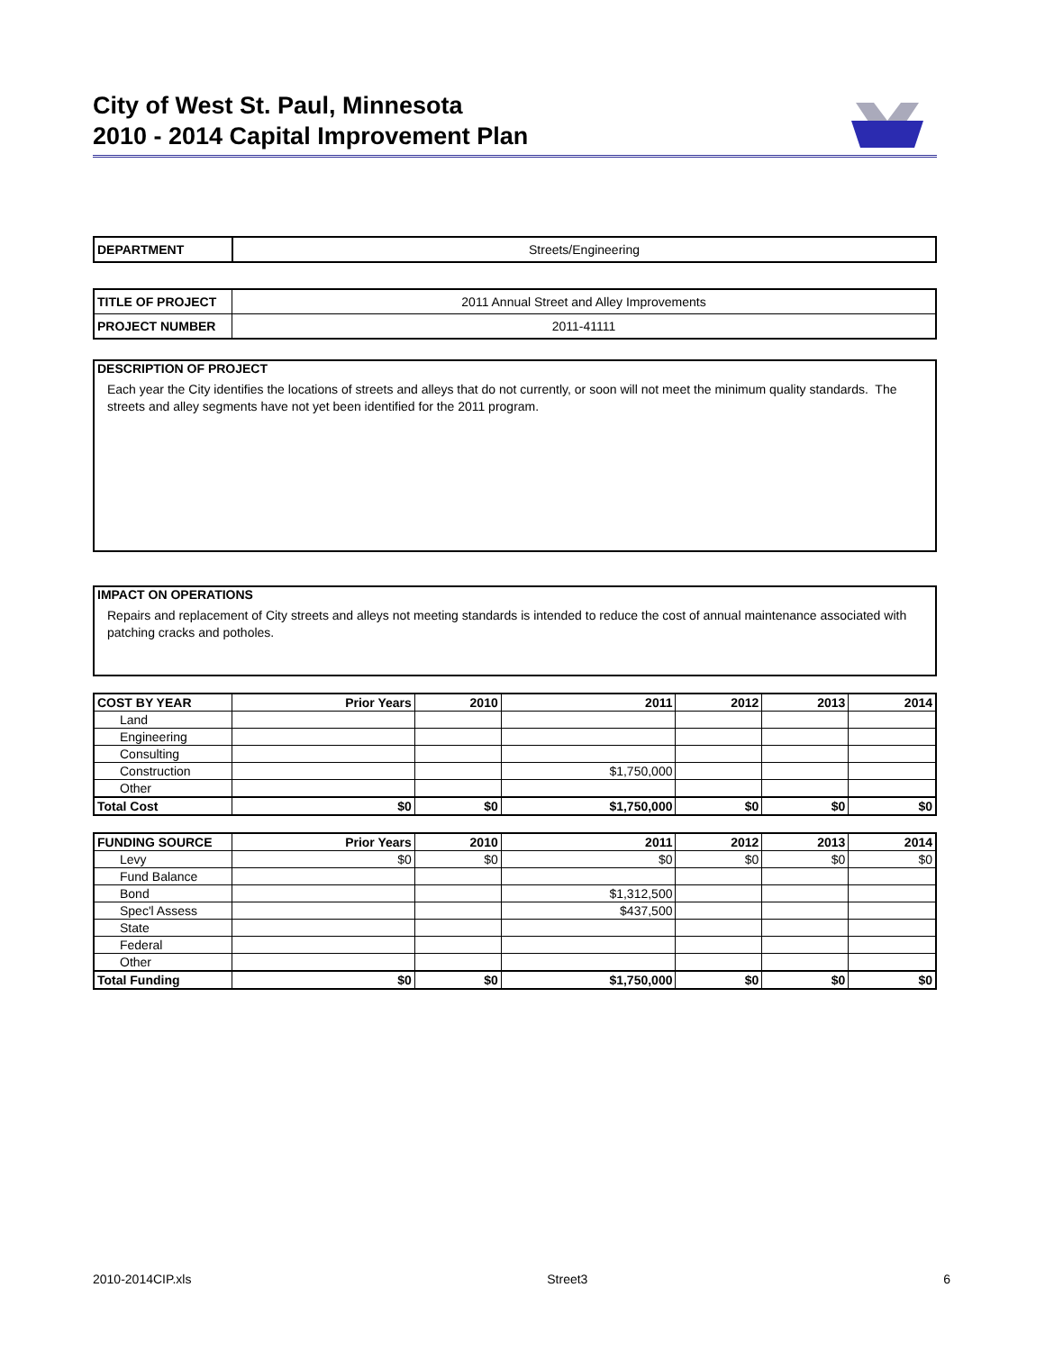City of West St. Paul, Minnesota
2010 - 2014 Capital Improvement Plan
| DEPARTMENT | Streets/Engineering |
| TITLE OF PROJECT | 2011 Annual Street and Alley Improvements |
| PROJECT NUMBER | 2011-41111 |
DESCRIPTION OF PROJECT
Each year the City identifies the locations of streets and alleys that do not currently, or soon will not meet the minimum quality standards. The streets and alley segments have not yet been identified for the 2011 program.
IMPACT ON OPERATIONS
Repairs and replacement of City streets and alleys not meeting standards is intended to reduce the cost of annual maintenance associated with patching cracks and potholes.
| COST BY YEAR | Prior Years | 2010 | 2011 | 2012 | 2013 | 2014 |
| --- | --- | --- | --- | --- | --- | --- |
| Land | | | | | | |
| Engineering | | | | | | |
| Consulting | | | | | | |
| Construction | | | $1,750,000 | | | |
| Other | | | | | | |
| Total Cost | $0 | $0 | $1,750,000 | $0 | $0 | $0 |
| FUNDING SOURCE | Prior Years | 2010 | 2011 | 2012 | 2013 | 2014 |
| --- | --- | --- | --- | --- | --- | --- |
| Levy | $0 | $0 | $0 | $0 | $0 | $0 |
| Fund Balance | | | | | | |
| Bond | | | $1,312,500 | | | |
| Spec'l Assess | | | $437,500 | | | |
| State | | | | | | |
| Federal | | | | | | |
| Other | | | | | | |
| Total Funding | $0 | $0 | $1,750,000 | $0 | $0 | $0 |
2010-2014CIP.xls Street3 6